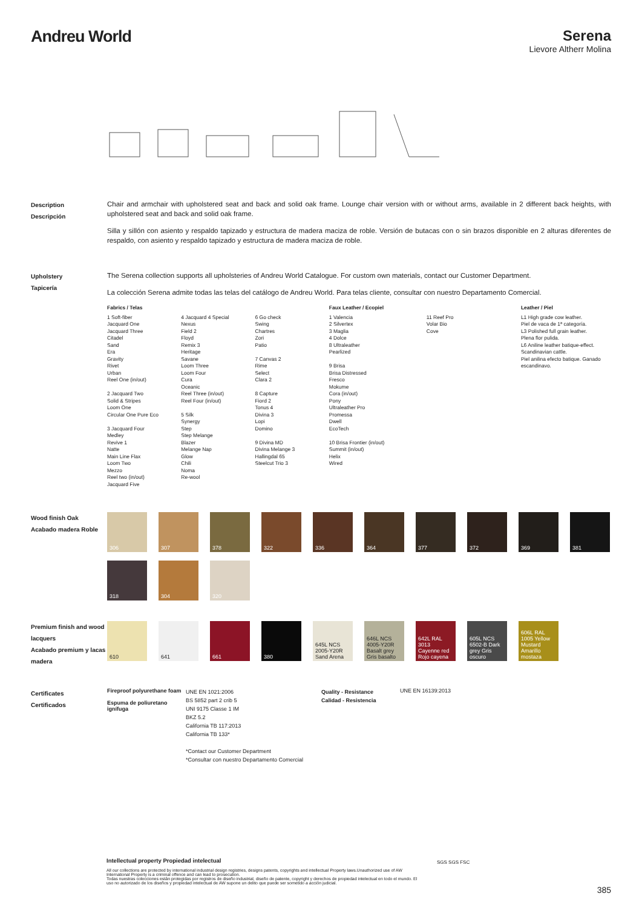Andreu World Serena
Lievore Altherr Molina
Description
Descripción
Chair and armchair with upholstered seat and back and solid oak frame. Lounge chair version with or without arms, available in 2 different back heights, with upholstered seat and back and solid oak frame.
Silla y sillón con asiento y respaldo tapizado y estructura de madera maciza de roble. Versión de butacas con o sin brazos disponible en 2 alturas diferentes de respaldo, con asiento y respaldo tapizado y estructura de madera maciza de roble.
Upholstery
Tapicería
The Serena collection supports all upholsteries of Andreu World Catalogue. For custom own materials, contact our Customer Department.
La colección Serena admite todas las telas del catálogo de Andreu World. Para telas cliente, consultar con nuestro Departamento Comercial.
Fabrics / Telas
1 Soft-fiber
Jacquard One
Jacquard Three
Citadel
Sand
Era
Gravity
Rivet
Urban
Reel One (in/out)
2 Jacquard Two
Solid & Stripes
Loom One
Circular One Pure Eco
3 Jacquard Four
Medley
Revive 1
Natte
Main Line Flax
Loom Two
Mezzo
Reel two (in/out)
Jacquard Five
4 Jacquard 4 Special
Nexus
Field 2
Floyd
Remix 3
Heritage
Savane
Loom Three
Loom Four
Cura
Oceanic
Reel Three (in/out)
Reel Four (in/out)
5 Silk
Synergy
Step
Step Melange
Blazer
Melange Nap
Glow
Chili
Noma
Re-wool
6 Go check
Swing
Chartres
Zori
Patio
7 Canvas 2
Rime
Select
Clara 2
8 Capture
Fiord 2
Tonus 4
Divina 3
Lopi
Domino
9 Divina MD
Divina Melange 3
Hallingdal 65
Steelcut Trio 3
Faux Leather / Ecopiel
1 Valencia
2 Silvertex
3 Maglia
4 Dolce
8 Ultraleather
Pearlized
9 Brisa
Brisa Distressed
Fresco
Mokume
Cora (in/out)
Pony
Ultraleather Pro
Promessa
Dwell
EcoTech
10 Brisa Frontier (in/out)
Summit (in/out)
Helix
Wired
11 Reef Pro
Volar Bio
Cove
Leather / Piel
L1 High grade cow leather.
Piel de vaca de 1ª categoría.
L3 Polished full grain leather.
Plena flor pulida.
L6 Aniline leather batique-effect. Scandinavian cattle.
Piel anilina efecto batique. Ganado escandinavo.
Wood finish Oak
Acabado madera Roble
306
307
378
322
336
364
377
372
369
381
318
304
320
Premium finish and wood lacquers
Acabado premium y lacas madera
610
641
661
380
645L NCS 2005-Y20R Sand Arena
646L NCS 4005-Y20R Basalt grey Gris basalto
642L RAL 3013 Cayenne red Rojo cayena
605L NCS 6502-B Dark grey Gris oscuro
606L RAL 1005 Yellow Mustard Amarillo mostaza
Certificates
Certificados
Fireproof polyurethane foam
Espuma de poliuretano ignífuga
UNE EN 1021:2006
BS 5852 part 2 crib 5
UNI 9175 Classe 1 IM
BKZ 5.2
California TB 117:2013
California TB 133*
*Contact our Customer Department
*Consultar con nuestro Departamento Comercial
Quality - Resistance
Calidad - Resistencia
UNE EN 16139:2013
Intellectual property Propiedad intelectual
All our collections are protected by international industrial design registries, designs patents, copyrights and intellectual Property laws.Unauthorized use of AW International Property is a criminal offence and can lead to prosecution.
Todas nuestras colecciones están protegidas por registros de diseño industrial, diseño de patente, copyright y derechos de propiedad intelectual en todo el mundo. El uso no autorizado de los diseños y propiedad intelectual de AW supone un delito que puede ser sometido a acción judicial.
SGS SGS FSC
385